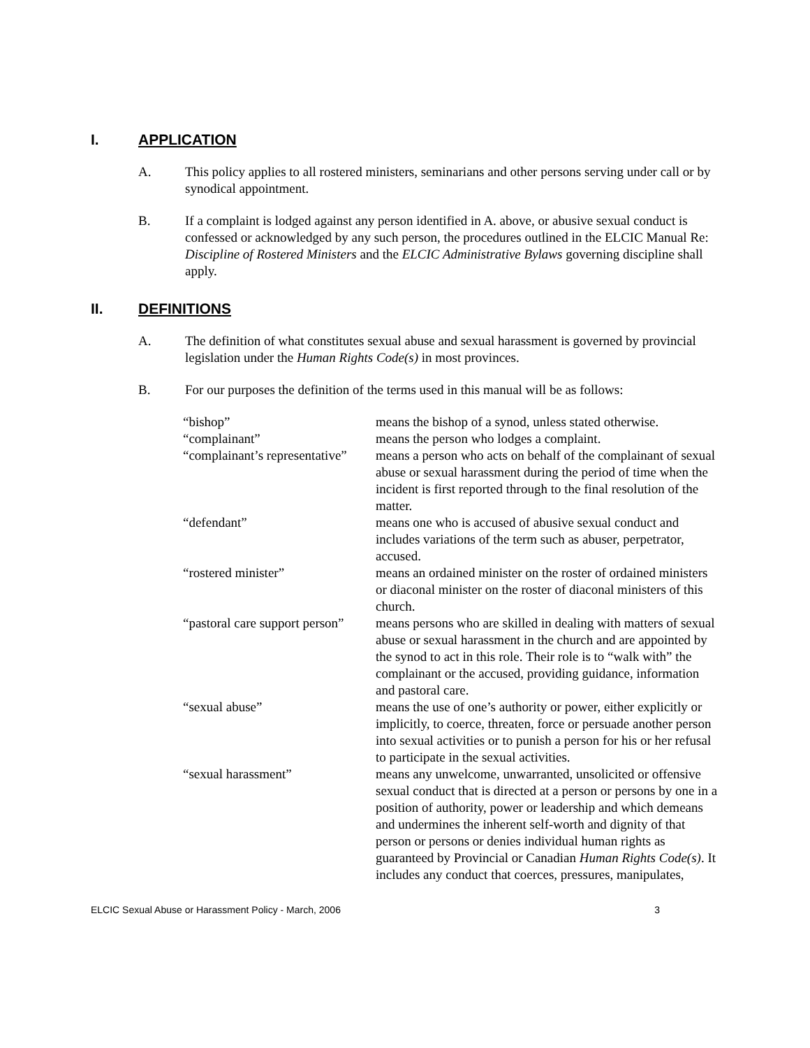I. APPLICATION
A. This policy applies to all rostered ministers, seminarians and other persons serving under call or by synodical appointment.
B. If a complaint is lodged against any person identified in A. above, or abusive sexual conduct is confessed or acknowledged by any such person, the procedures outlined in the ELCIC Manual Re: Discipline of Rostered Ministers and the ELCIC Administrative Bylaws governing discipline shall apply.
II. DEFINITIONS
A. The definition of what constitutes sexual abuse and sexual harassment is governed by provincial legislation under the Human Rights Code(s) in most provinces.
B. For our purposes the definition of the terms used in this manual will be as follows:
| “bishop” | means the bishop of a synod, unless stated otherwise. |
| “complainant” | means the person who lodges a complaint. |
| “complainant’s representative” | means a person who acts on behalf of the complainant of sexual abuse or sexual harassment during the period of time when the incident is first reported through to the final resolution of the matter. |
| “defendant” | means one who is accused of abusive sexual conduct and includes variations of the term such as abuser, perpetrator, accused. |
| “rostered minister” | means an ordained minister on the roster of ordained ministers or diaconal minister on the roster of diaconal ministers of this church. |
| “pastoral care support person” | means persons who are skilled in dealing with matters of sexual abuse or sexual harassment in the church and are appointed by the synod to act in this role. Their role is to “walk with” the complainant or the accused, providing guidance, information and pastoral care. |
| “sexual abuse” | means the use of one’s authority or power, either explicitly or implicitly, to coerce, threaten, force or persuade another person into sexual activities or to punish a person for his or her refusal to participate in the sexual activities. |
| “sexual harassment” | means any unwelcome, unwarranted, unsolicited or offensive sexual conduct that is directed at a person or persons by one in a position of authority, power or leadership and which demeans and undermines the inherent self-worth and dignity of that person or persons or denies individual human rights as guaranteed by Provincial or Canadian Human Rights Code(s) . It includes any conduct that coerces, pressures, manipulates, |
ELCIC Sexual Abuse or Harassment Policy - March, 2006 3